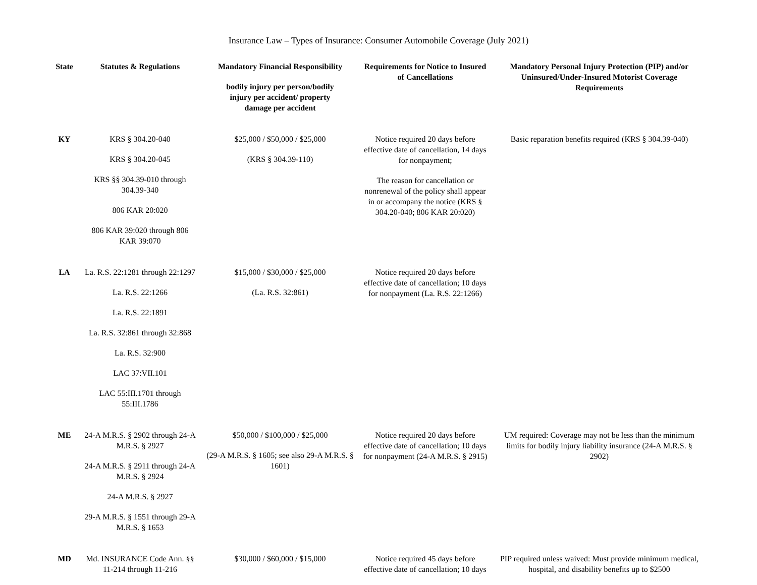Insurance Law – Types of Insurance: Consumer Automobile Coverage (July 2021)
| State | Statutes & Regulations | Mandatory Financial Responsibility bodily injury per person/bodily injury per accident/ property damage per accident | Requirements for Notice to Insured of Cancellations | Mandatory Personal Injury Protection (PIP) and/or Uninsured/Under-Insured Motorist Coverage Requirements |
| --- | --- | --- | --- | --- |
| KY | KRS § 304.20-040 KRS § 304.20-045 KRS §§ 304.39-010 through 304.39-340 806 KAR 20:020 806 KAR 39:020 through 806 KAR 39:070 | $25,000 / $50,000 / $25,000 (KRS § 304.39-110) | Notice required 20 days before effective date of cancellation, 14 days for nonpayment; The reason for cancellation or nonrenewal of the policy shall appear in or accompany the notice (KRS § 304.20-040; 806 KAR 20:020) | Basic reparation benefits required (KRS § 304.39-040) |
| LA | La. R.S. 22:1281 through 22:1297 La. R.S. 22:1266 La. R.S. 22:1891 La. R.S. 32:861 through 32:868 La. R.S. 32:900 LAC 37:VII.101 LAC 55:III.1701 through 55:III.1786 | $15,000 / $30,000 / $25,000 (La. R.S. 32:861) | Notice required 20 days before effective date of cancellation; 10 days for nonpayment (La. R.S. 22:1266) | |
| ME | 24-A M.R.S. § 2902 through 24-A M.R.S. § 2927 24-A M.R.S. § 2911 through 24-A M.R.S. § 2924 24-A M.R.S. § 2927 29-A M.R.S. § 1551 through 29-A M.R.S. § 1653 | $50,000 / $100,000 / $25,000 (29-A M.R.S. § 1605; see also 29-A M.R.S. § 1601) | Notice required 20 days before effective date of cancellation; 10 days for nonpayment (24-A M.R.S. § 2915) | UM required: Coverage may not be less than the minimum limits for bodily injury liability insurance (24-A M.R.S. § 2902) |
| MD | Md. INSURANCE Code Ann. §§ 11-214 through 11-216 | $30,000 / $60,000 / $15,000 | Notice required 45 days before effective date of cancellation; 10 days | PIP required unless waived: Must provide minimum medical, hospital, and disability benefits up to $2500 |